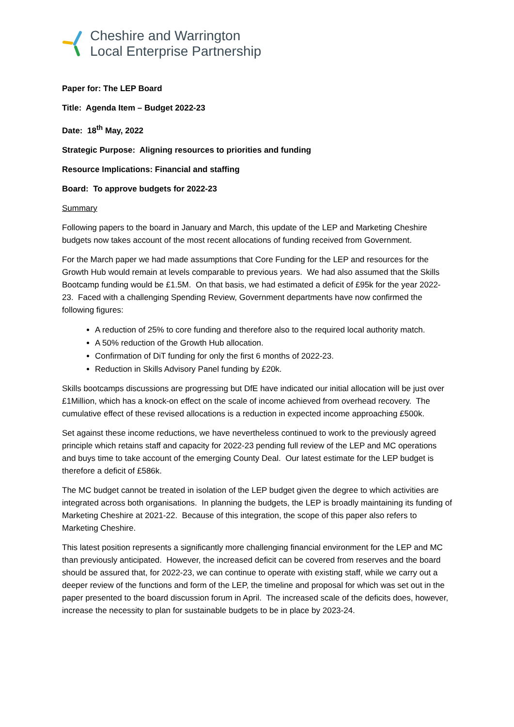Cheshire and Warrington
Local Enterprise Partnership
Paper for: The LEP Board
Title: Agenda Item – Budget 2022-23
Date: 18<sup>th</sup> May, 2022
Strategic Purpose: Aligning resources to priorities and funding
Resource Implications: Financial and staffing
Board: To approve budgets for 2022-23
Summary
Following papers to the board in January and March, this update of the LEP and Marketing Cheshire budgets now takes account of the most recent allocations of funding received from Government.
For the March paper we had made assumptions that Core Funding for the LEP and resources for the Growth Hub would remain at levels comparable to previous years. We had also assumed that the Skills Bootcamp funding would be £1.5M. On that basis, we had estimated a deficit of £95k for the year 2022-23. Faced with a challenging Spending Review, Government departments have now confirmed the following figures:
A reduction of 25% to core funding and therefore also to the required local authority match.
A 50% reduction of the Growth Hub allocation.
Confirmation of DiT funding for only the first 6 months of 2022-23.
Reduction in Skills Advisory Panel funding by £20k.
Skills bootcamps discussions are progressing but DfE have indicated our initial allocation will be just over £1Million, which has a knock-on effect on the scale of income achieved from overhead recovery. The cumulative effect of these revised allocations is a reduction in expected income approaching £500k.
Set against these income reductions, we have nevertheless continued to work to the previously agreed principle which retains staff and capacity for 2022-23 pending full review of the LEP and MC operations and buys time to take account of the emerging County Deal. Our latest estimate for the LEP budget is therefore a deficit of £586k.
The MC budget cannot be treated in isolation of the LEP budget given the degree to which activities are integrated across both organisations. In planning the budgets, the LEP is broadly maintaining its funding of Marketing Cheshire at 2021-22. Because of this integration, the scope of this paper also refers to Marketing Cheshire.
This latest position represents a significantly more challenging financial environment for the LEP and MC than previously anticipated. However, the increased deficit can be covered from reserves and the board should be assured that, for 2022-23, we can continue to operate with existing staff, while we carry out a deeper review of the functions and form of the LEP, the timeline and proposal for which was set out in the paper presented to the board discussion forum in April. The increased scale of the deficits does, however, increase the necessity to plan for sustainable budgets to be in place by 2023-24.